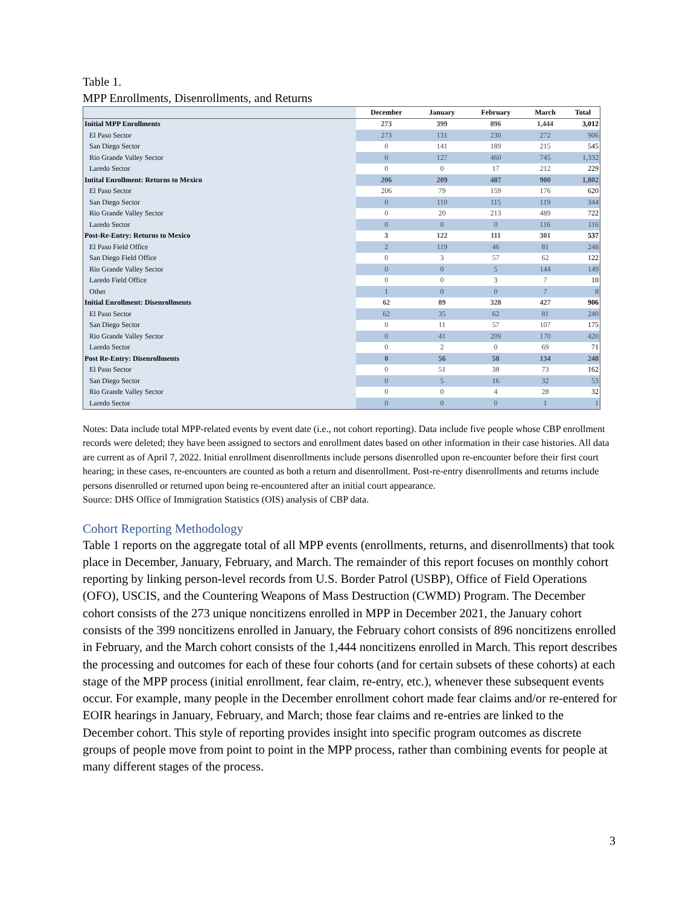Table 1.
MPP Enrollments, Disenrollments, and Returns
| | December | January | February | March | Total |
| --- | --- | --- | --- | --- | --- |
| Initial MPP Enrollments | 273 | 399 | 896 | 1,444 | 3,012 |
| El Paso Sector | 273 | 131 | 230 | 272 | 906 |
| San Diego Sector | 0 | 141 | 189 | 215 | 545 |
| Rio Grande Valley Sector | 0 | 127 | 460 | 745 | 1,332 |
| Laredo Sector | 0 | 0 | 17 | 212 | 229 |
| Intital Enrollment: Returns to Mexico | 206 | 209 | 487 | 900 | 1,802 |
| El Paso Sector | 206 | 79 | 159 | 176 | 620 |
| San Diego Sector | 0 | 110 | 115 | 119 | 344 |
| Rio Grande Valley Sector | 0 | 20 | 213 | 489 | 722 |
| Laredo Sector | 0 | 0 | 0 | 116 | 116 |
| Post-Re-Entry: Returns to Mexico | 3 | 122 | 111 | 301 | 537 |
| El Paso Field Office | 2 | 119 | 46 | 81 | 248 |
| San Diego Field Office | 0 | 3 | 57 | 62 | 122 |
| Rio Grande Valley Sector | 0 | 0 | 5 | 144 | 149 |
| Laredo Field Office | 0 | 0 | 3 | 7 | 10 |
| Other | 1 | 0 | 0 | 7 | 8 |
| Initial Enrollment: Disenrollments | 62 | 89 | 328 | 427 | 906 |
| El Paso Sector | 62 | 35 | 62 | 81 | 240 |
| San Diego Sector | 0 | 11 | 57 | 107 | 175 |
| Rio Grande Valley Sector | 0 | 41 | 209 | 170 | 420 |
| Laredo Sector | 0 | 2 | 0 | 69 | 71 |
| Post Re-Entry: Disenrollments | 0 | 56 | 58 | 134 | 248 |
| El Paso Sector | 0 | 51 | 38 | 73 | 162 |
| San Diego Sector | 0 | 5 | 16 | 32 | 53 |
| Rio Grande Valley Sector | 0 | 0 | 4 | 28 | 32 |
| Laredo Sector | 0 | 0 | 0 | 1 | 1 |
Notes: Data include total MPP-related events by event date (i.e., not cohort reporting). Data include five people whose CBP enrollment records were deleted; they have been assigned to sectors and enrollment dates based on other information in their case histories. All data are current as of April 7, 2022. Initial enrollment disenrollments include persons disenrolled upon re-encounter before their first court hearing; in these cases, re-encounters are counted as both a return and disenrollment. Post-re-entry disenrollments and returns include persons disenrolled or returned upon being re-encountered after an initial court appearance.
Source: DHS Office of Immigration Statistics (OIS) analysis of CBP data.
Cohort Reporting Methodology
Table 1 reports on the aggregate total of all MPP events (enrollments, returns, and disenrollments) that took place in December, January, February, and March. The remainder of this report focuses on monthly cohort reporting by linking person-level records from U.S. Border Patrol (USBP), Office of Field Operations (OFO), USCIS, and the Countering Weapons of Mass Destruction (CWMD) Program. The December cohort consists of the 273 unique noncitizens enrolled in MPP in December 2021, the January cohort consists of the 399 noncitizens enrolled in January, the February cohort consists of 896 noncitizens enrolled in February, and the March cohort consists of the 1,444 noncitizens enrolled in March. This report describes the processing and outcomes for each of these four cohorts (and for certain subsets of these cohorts) at each stage of the MPP process (initial enrollment, fear claim, re-entry, etc.), whenever these subsequent events occur. For example, many people in the December enrollment cohort made fear claims and/or re-entered for EOIR hearings in January, February, and March; those fear claims and re-entries are linked to the December cohort. This style of reporting provides insight into specific program outcomes as discrete groups of people move from point to point in the MPP process, rather than combining events for people at many different stages of the process.
3